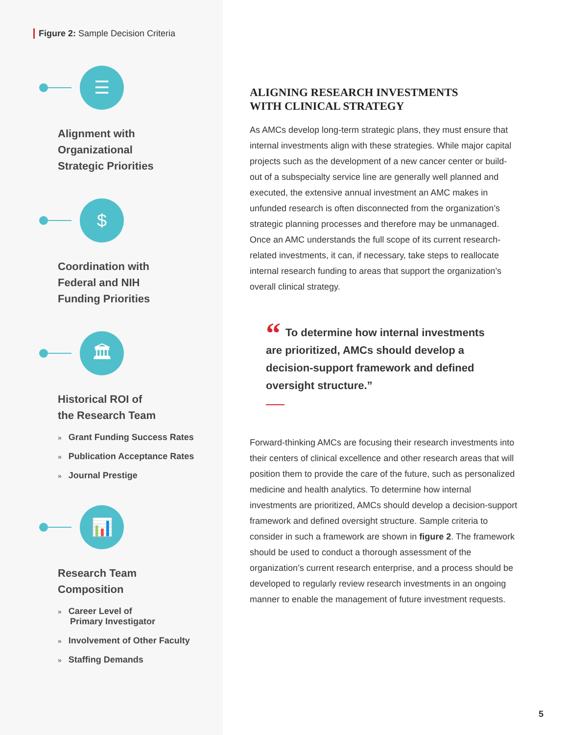Figure 2: Sample Decision Criteria
☰
Alignment with
Organizational
Strategic Priorities
$
Coordination with
Federal and NIH
Funding Priorities
🏛
Historical ROI of
the Research Team
» Grant Funding Success Rates
» Publication Acceptance Rates
» Journal Prestige
📊
Research Team
Composition
» Career Level of
Primary Investigator
» Involvement of Other Faculty
» Staffing Demands
ALIGNING RESEARCH INVESTMENTS
WITH CLINICAL STRATEGY
As AMCs develop long-term strategic plans, they must ensure that internal investments align with these strategies. While major capital projects such as the development of a new cancer center or build-out of a subspecialty service line are generally well planned and executed, the extensive annual investment an AMC makes in unfunded research is often disconnected from the organization’s strategic planning processes and therefore may be unmanaged. Once an AMC understands the full scope of its current research-related investments, it can, if necessary, take steps to reallocate internal research funding to areas that support the organization’s overall clinical strategy.
“To determine how internal investments are prioritized, AMCs should develop a decision-support framework and defined oversight structure.”
Forward-thinking AMCs are focusing their research investments into their centers of clinical excellence and other research areas that will position them to provide the care of the future, such as personalized medicine and health analytics. To determine how internal investments are prioritized, AMCs should develop a decision-support framework and defined oversight structure. Sample criteria to consider in such a framework are shown in figure 2. The framework should be used to conduct a thorough assessment of the organization’s current research enterprise, and a process should be developed to regularly review research investments in an ongoing manner to enable the management of future investment requests.
5